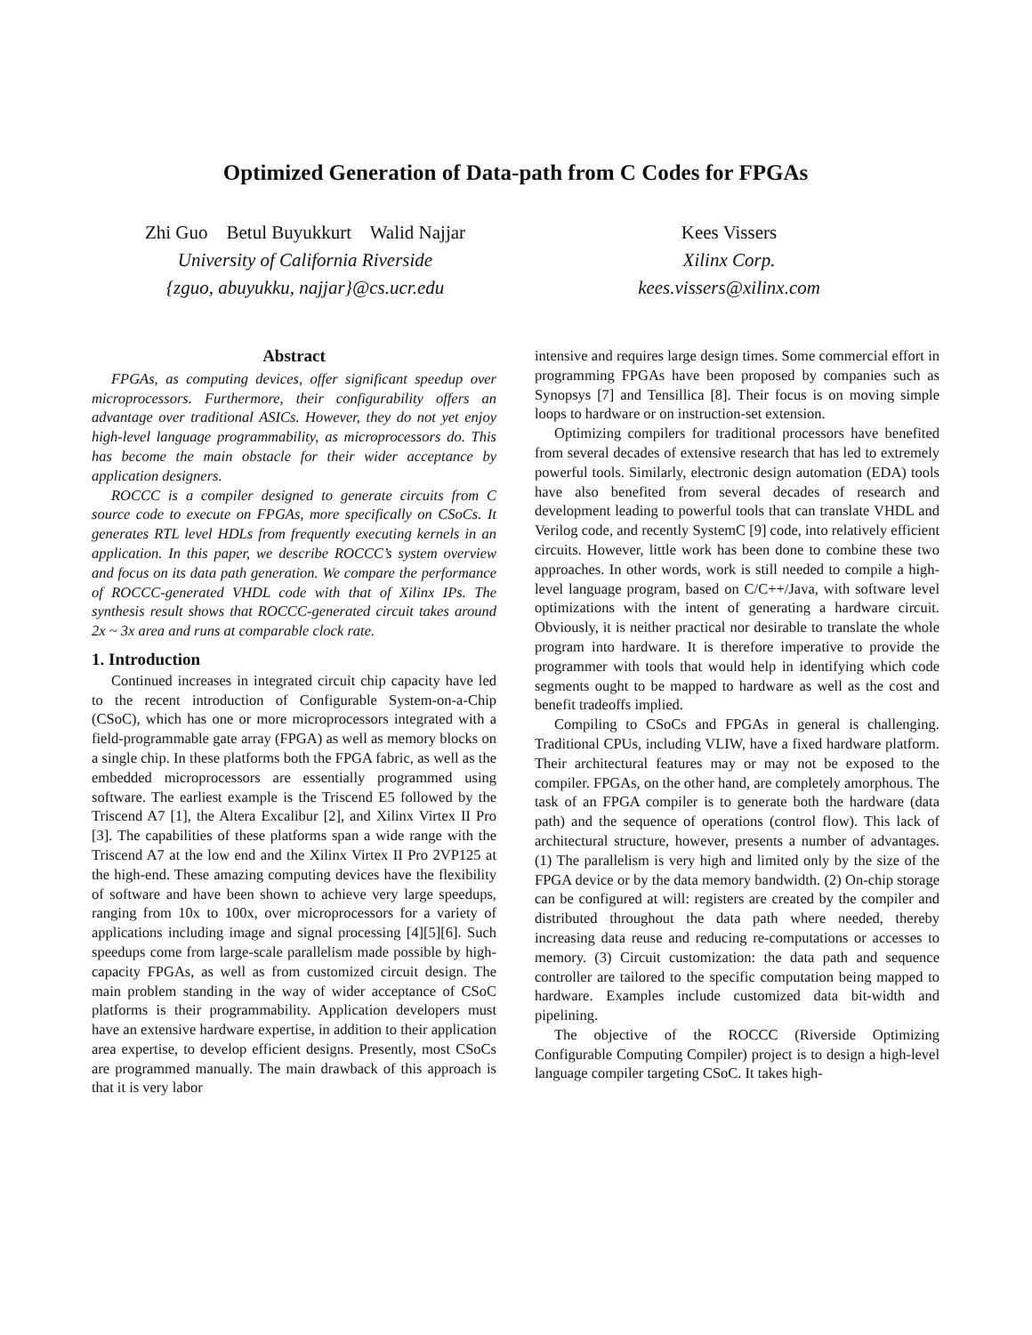Optimized Generation of Data-path from C Codes for FPGAs
Zhi Guo Betul Buyukkurt Walid Najjar
University of California Riverside
{zguo, abuyukku, najjar}@cs.ucr.edu
Kees Vissers
Xilinx Corp.
kees.vissers@xilinx.com
Abstract
FPGAs, as computing devices, offer significant speedup over microprocessors. Furthermore, their configurability offers an advantage over traditional ASICs. However, they do not yet enjoy high-level language programmability, as microprocessors do. This has become the main obstacle for their wider acceptance by application designers.
ROCCC is a compiler designed to generate circuits from C source code to execute on FPGAs, more specifically on CSoCs. It generates RTL level HDLs from frequently executing kernels in an application. In this paper, we describe ROCCC’s system overview and focus on its data path generation. We compare the performance of ROCCC-generated VHDL code with that of Xilinx IPs. The synthesis result shows that ROCCC-generated circuit takes around 2x ~ 3x area and runs at comparable clock rate.
1. Introduction
Continued increases in integrated circuit chip capacity have led to the recent introduction of Configurable System-on-a-Chip (CSoC), which has one or more microprocessors integrated with a field-programmable gate array (FPGA) as well as memory blocks on a single chip. In these platforms both the FPGA fabric, as well as the embedded microprocessors are essentially programmed using software. The earliest example is the Triscend E5 followed by the Triscend A7 [1], the Altera Excalibur [2], and Xilinx Virtex II Pro [3]. The capabilities of these platforms span a wide range with the Triscend A7 at the low end and the Xilinx Virtex II Pro 2VP125 at the high-end. These amazing computing devices have the flexibility of software and have been shown to achieve very large speedups, ranging from 10x to 100x, over microprocessors for a variety of applications including image and signal processing [4][5][6]. Such speedups come from large-scale parallelism made possible by high-capacity FPGAs, as well as from customized circuit design. The main problem standing in the way of wider acceptance of CSoC platforms is their programmability. Application developers must have an extensive hardware expertise, in addition to their application area expertise, to develop efficient designs. Presently, most CSoCs are programmed manually. The main drawback of this approach is that it is very labor
intensive and requires large design times. Some commercial effort in programming FPGAs have been proposed by companies such as Synopsys [7] and Tensillica [8]. Their focus is on moving simple loops to hardware or on instruction-set extension.
Optimizing compilers for traditional processors have benefited from several decades of extensive research that has led to extremely powerful tools. Similarly, electronic design automation (EDA) tools have also benefited from several decades of research and development leading to powerful tools that can translate VHDL and Verilog code, and recently SystemC [9] code, into relatively efficient circuits. However, little work has been done to combine these two approaches. In other words, work is still needed to compile a high-level language program, based on C/C++/Java, with software level optimizations with the intent of generating a hardware circuit. Obviously, it is neither practical nor desirable to translate the whole program into hardware. It is therefore imperative to provide the programmer with tools that would help in identifying which code segments ought to be mapped to hardware as well as the cost and benefit tradeoffs implied.
Compiling to CSoCs and FPGAs in general is challenging. Traditional CPUs, including VLIW, have a fixed hardware platform. Their architectural features may or may not be exposed to the compiler. FPGAs, on the other hand, are completely amorphous. The task of an FPGA compiler is to generate both the hardware (data path) and the sequence of operations (control flow). This lack of architectural structure, however, presents a number of advantages. (1) The parallelism is very high and limited only by the size of the FPGA device or by the data memory bandwidth. (2) On-chip storage can be configured at will: registers are created by the compiler and distributed throughout the data path where needed, thereby increasing data reuse and reducing re-computations or accesses to memory. (3) Circuit customization: the data path and sequence controller are tailored to the specific computation being mapped to hardware. Examples include customized data bit-width and pipelining.
The objective of the ROCCC (Riverside Optimizing Configurable Computing Compiler) project is to design a high-level language compiler targeting CSoC. It takes high-